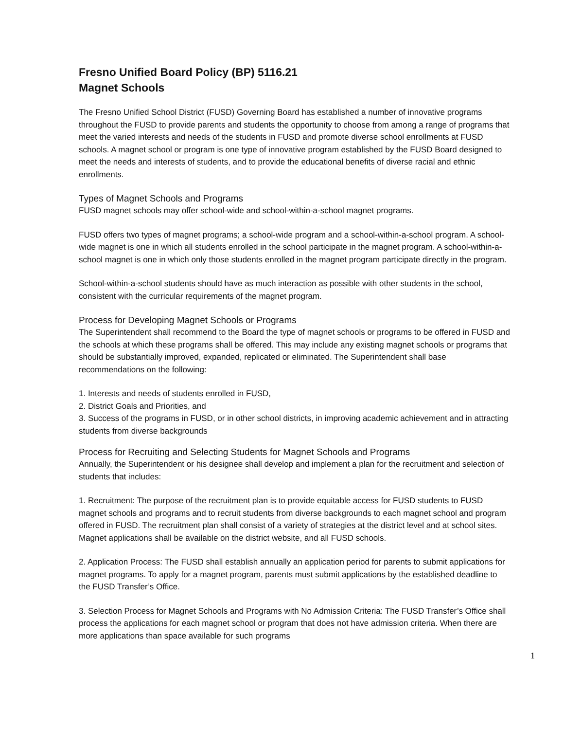Fresno Unified Board Policy (BP) 5116.21
Magnet Schools
The Fresno Unified School District (FUSD) Governing Board has established a number of innovative programs throughout the FUSD to provide parents and students the opportunity to choose from among a range of programs that meet the varied interests and needs of the students in FUSD and promote diverse school enrollments at FUSD schools. A magnet school or program is one type of innovative program established by the FUSD Board designed to meet the needs and interests of students, and to provide the educational benefits of diverse racial and ethnic enrollments.
Types of Magnet Schools and Programs
FUSD magnet schools may offer school-wide and school-within-a-school magnet programs.
FUSD offers two types of magnet programs; a school-wide program and a school-within-a-school program. A school-wide magnet is one in which all students enrolled in the school participate in the magnet program. A school-within-a-school magnet is one in which only those students enrolled in the magnet program participate directly in the program.
School-within-a-school students should have as much interaction as possible with other students in the school, consistent with the curricular requirements of the magnet program.
Process for Developing Magnet Schools or Programs
The Superintendent shall recommend to the Board the type of magnet schools or programs to be offered in FUSD and the schools at which these programs shall be offered. This may include any existing magnet schools or programs that should be substantially improved, expanded, replicated or eliminated. The Superintendent shall base recommendations on the following:
1. Interests and needs of students enrolled in FUSD,
2. District Goals and Priorities, and
3. Success of the programs in FUSD, or in other school districts, in improving academic achievement and in attracting students from diverse backgrounds
Process for Recruiting and Selecting Students for Magnet Schools and Programs
Annually, the Superintendent or his designee shall develop and implement a plan for the recruitment and selection of students that includes:
1. Recruitment: The purpose of the recruitment plan is to provide equitable access for FUSD students to FUSD magnet schools and programs and to recruit students from diverse backgrounds to each magnet school and program offered in FUSD. The recruitment plan shall consist of a variety of strategies at the district level and at school sites. Magnet applications shall be available on the district website, and all FUSD schools.
2. Application Process: The FUSD shall establish annually an application period for parents to submit applications for magnet programs. To apply for a magnet program, parents must submit applications by the established deadline to the FUSD Transfer’s Office.
3. Selection Process for Magnet Schools and Programs with No Admission Criteria: The FUSD Transfer’s Office shall process the applications for each magnet school or program that does not have admission criteria. When there are more applications than space available for such programs
1